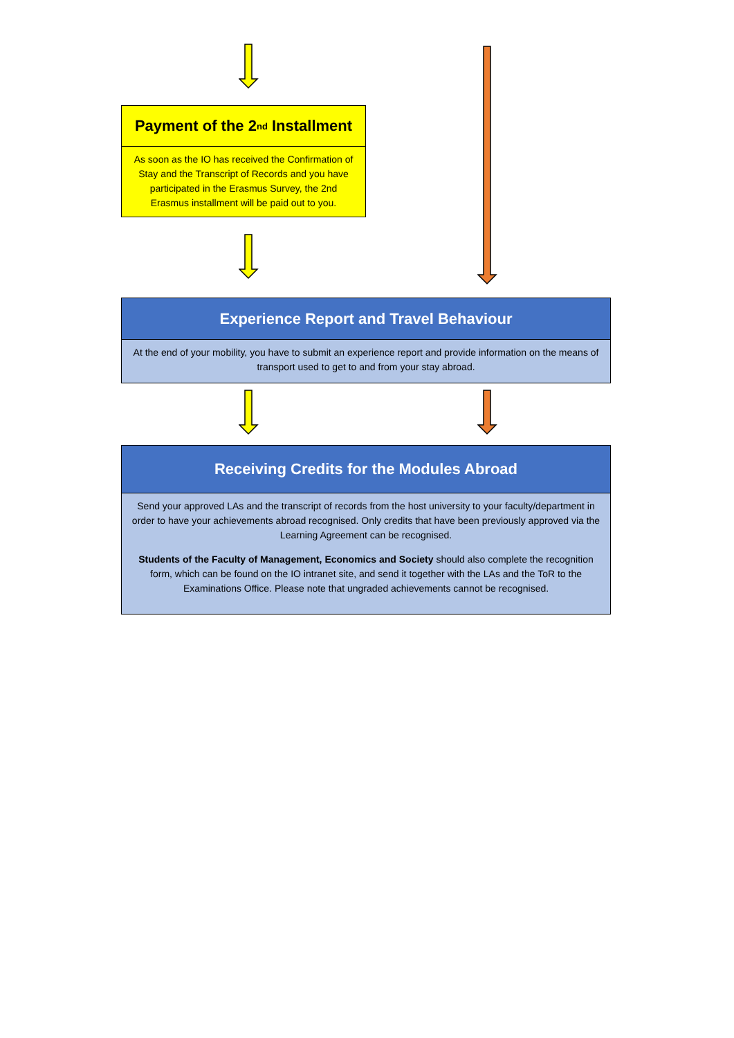Payment of the 2<sup>nd</sup> Installment
As soon as the IO has received the Confirmation of Stay and the Transcript of Records and you have participated in the Erasmus Survey, the 2nd Erasmus installment will be paid out to you.
Experience Report and Travel Behaviour
At the end of your mobility, you have to submit an experience report and provide information on the means of transport used to get to and from your stay abroad.
Receiving Credits for the Modules Abroad
Send your approved LAs and the transcript of records from the host university to your faculty/department in order to have your achievements abroad recognised. Only credits that have been previously approved via the Learning Agreement can be recognised.
Students of the Faculty of Management, Economics and Society should also complete the recognition form, which can be found on the IO intranet site, and send it together with the LAs and the ToR to the Examinations Office. Please note that ungraded achievements cannot be recognised.